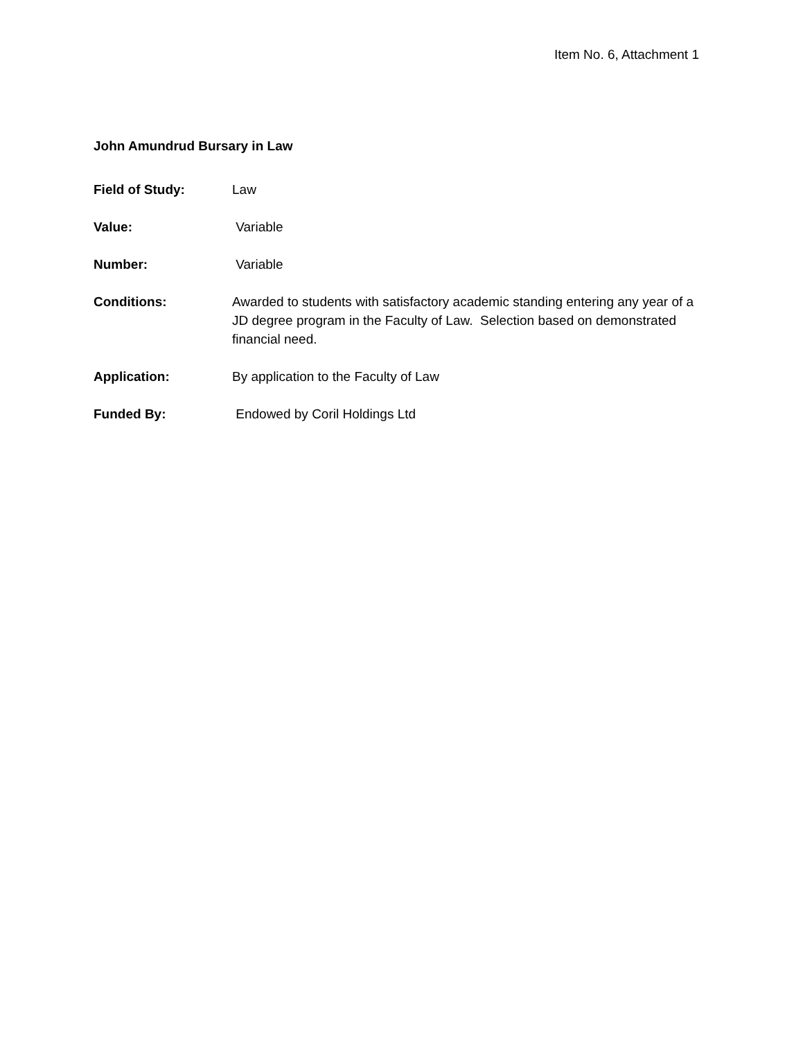Item No. 6, Attachment 1
John Amundrud Bursary in Law
Field of Study: Law
Value: Variable
Number: Variable
Conditions: Awarded to students with satisfactory academic standing entering any year of a JD degree program in the Faculty of Law. Selection based on demonstrated financial need.
Application: By application to the Faculty of Law
Funded By: Endowed by Coril Holdings Ltd